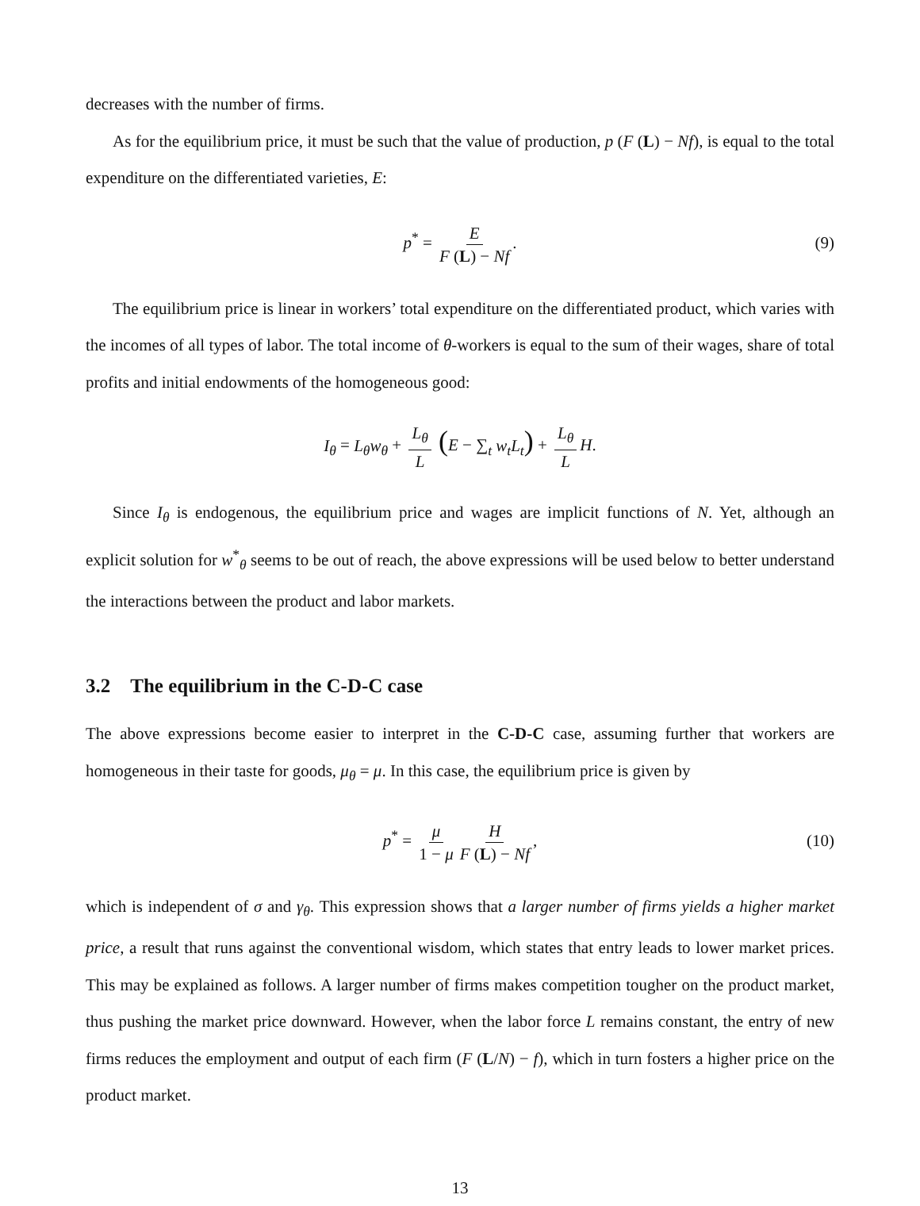decreases with the number of firms.
As for the equilibrium price, it must be such that the value of production, p (F (L) − Nf), is equal to the total expenditure on the differentiated varieties, E:
p<sup>*</sup> = E F (L) − Nf. (9)
The equilibrium price is linear in workers’ total expenditure on the differentiated product, which varies with the incomes of all types of labor. The total income of θ-workers is equal to the sum of their wages, share of total profits and initial endowments of the homogeneous good:
I<sub>θ</sub> = L<sub>θ</sub>w<sub>θ</sub> + L<sub>θ</sub> L (E − ∑<sub>t</sub> w<sub>t</sub>L<sub>t</sub>) + L<sub>θ</sub> L H.
Since I<sub>θ</sub> is endogenous, the equilibrium price and wages are implicit functions of N. Yet, although an explicit solution for w<sup>*</sup><sub>θ</sub> seems to be out of reach, the above expressions will be used below to better understand the interactions between the product and labor markets.
3.2 The equilibrium in the C-D-C case
The above expressions become easier to interpret in the C-D-C case, assuming further that workers are homogeneous in their taste for goods, μ<sub>θ</sub> = μ. In this case, the equilibrium price is given by
p<sup>*</sup> = μ 1 − μ H F (L) − Nf, (10)
which is independent of σ and γ<sub>θ</sub>. This expression shows that a larger number of firms yields a higher market price, a result that runs against the conventional wisdom, which states that entry leads to lower market prices. This may be explained as follows. A larger number of firms makes competition tougher on the product market, thus pushing the market price downward. However, when the labor force L remains constant, the entry of new firms reduces the employment and output of each firm (F (L/N) − f), which in turn fosters a higher price on the product market.
13